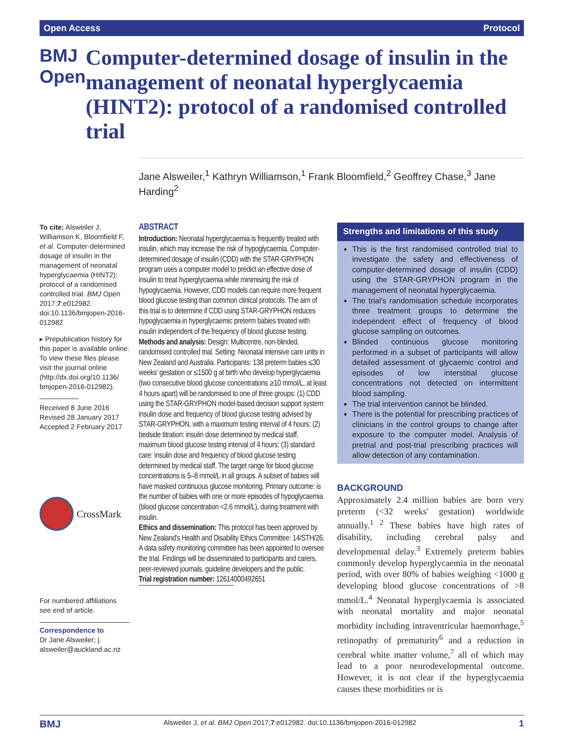Open Access Protocol
BMJ Open
Computer-determined dosage of insulin in the management of neonatal hyperglycaemia (HINT2): protocol of a randomised controlled trial
Jane Alsweiler,<sup>1</sup> Kathryn Williamson,<sup>1</sup> Frank Bloomfield,<sup>2</sup> Geoffrey Chase,<sup>3</sup> Jane Harding<sup>2</sup>
To cite: Alsweiler J, Williamson K, Bloomfield F, et al. Computer-determined dosage of insulin in the management of neonatal hyperglycaemia (HINT2): protocol of a randomised controlled trial. BMJ Open 2017;7:e012982. doi:10.1136/bmjopen-2016-012982
▸ Prepublication history for this paper is available online. To view these files please visit the journal online (http://dx.doi.org/10.1136/ bmjopen-2016-012982).
Received 8 June 2016
Revised 28 January 2017
Accepted 2 February 2017
CrossMark
For numbered affiliations see end of article.
Correspondence to
Dr Jane Alsweiler; j. alsweiler@auckland.ac.nz
ABSTRACT
Introduction: Neonatal hyperglycaemia is frequently treated with insulin, which may increase the risk of hypoglycaemia. Computer-determined dosage of insulin (CDD) with the STAR-GRYPHON program uses a computer model to predict an effective dose of insulin to treat hyperglycaemia while minimising the risk of hypoglycaemia. However, CDD models can require more frequent blood glucose testing than common clinical protocols. The aim of this trial is to determine if CDD using STAR-GRYPHON reduces hypoglycaemia in hyperglycaemic preterm babies treated with insulin independent of the frequency of blood glucose testing.
Methods and analysis: Design: Multicentre, non-blinded, randomised controlled trial. Setting: Neonatal intensive care units in New Zealand and Australia. Participants: 138 preterm babies ≤30 weeks' gestation or ≤1500 g at birth who develop hyperglycaemia (two consecutive blood glucose concentrations ≥10 mmol/L, at least 4 hours apart) will be randomised to one of three groups: (1) CDD using the STAR-GRYPHON model-based decision support system: insulin dose and frequency of blood glucose testing advised by STAR-GRYPHON, with a maximum testing interval of 4 hours; (2) bedside titration: insulin dose determined by medical staff, maximum blood glucose testing interval of 4 hours; (3) standard care: insulin dose and frequency of blood glucose testing determined by medical staff. The target range for blood glucose concentrations is 5–8 mmol/L in all groups. A subset of babies will have masked continuous glucose monitoring. Primary outcome: is the number of babies with one or more episodes of hypoglycaemia (blood glucose concentration <2.6 mmol/L), during treatment with insulin.
Ethics and dissemination: This protocol has been approved by New Zealand's Health and Disability Ethics Committee: 14/STH/26. A data safety monitoring committee has been appointed to oversee the trial. Findings will be disseminated to participants and carers, peer-reviewed journals, guideline developers and the public.
Trial registration number: 12614000492651
Strengths and limitations of this study
This is the first randomised controlled trial to investigate the safety and effectiveness of computer-determined dosage of insulin (CDD) using the STAR-GRYPHON program in the management of neonatal hyperglycaemia.
The trial's randomisation schedule incorporates three treatment groups to determine the independent effect of frequency of blood glucose sampling on outcomes.
Blinded continuous glucose monitoring performed in a subset of participants will allow detailed assessment of glycaemic control and episodes of low interstitial glucose concentrations not detected on intermittent blood sampling.
The trial intervention cannot be blinded.
There is the potential for prescribing practices of clinicians in the control groups to change after exposure to the computer model. Analysis of pretrial and post-trial prescribing practices will allow detection of any contamination.
BACKGROUND
Approximately 2.4 million babies are born very preterm (<32 weeks' gestation) worldwide annually.<sup>1 2</sup> These babies have high rates of disability, including cerebral palsy and developmental delay.<sup>3</sup> Extremely preterm babies commonly develop hyperglycaemia in the neonatal period, with over 80% of babies weighing <1000 g developing blood glucose concentrations of >8 mmol/L.<sup>4</sup> Neonatal hyperglycaemia is associated with neonatal mortality and major neonatal morbidity including intraventricular haemorrhage,<sup>5</sup> retinopathy of prematurity<sup>6</sup> and a reduction in cerebral white matter volume,<sup>7</sup> all of which may lead to a poor neurodevelopmental outcome. However, it is not clear if the hyperglycaemia causes these morbidities or is
BMJ Alsweiler J, et al. BMJ Open 2017;7:e012982. doi:10.1136/bmjopen-2016-012982 1